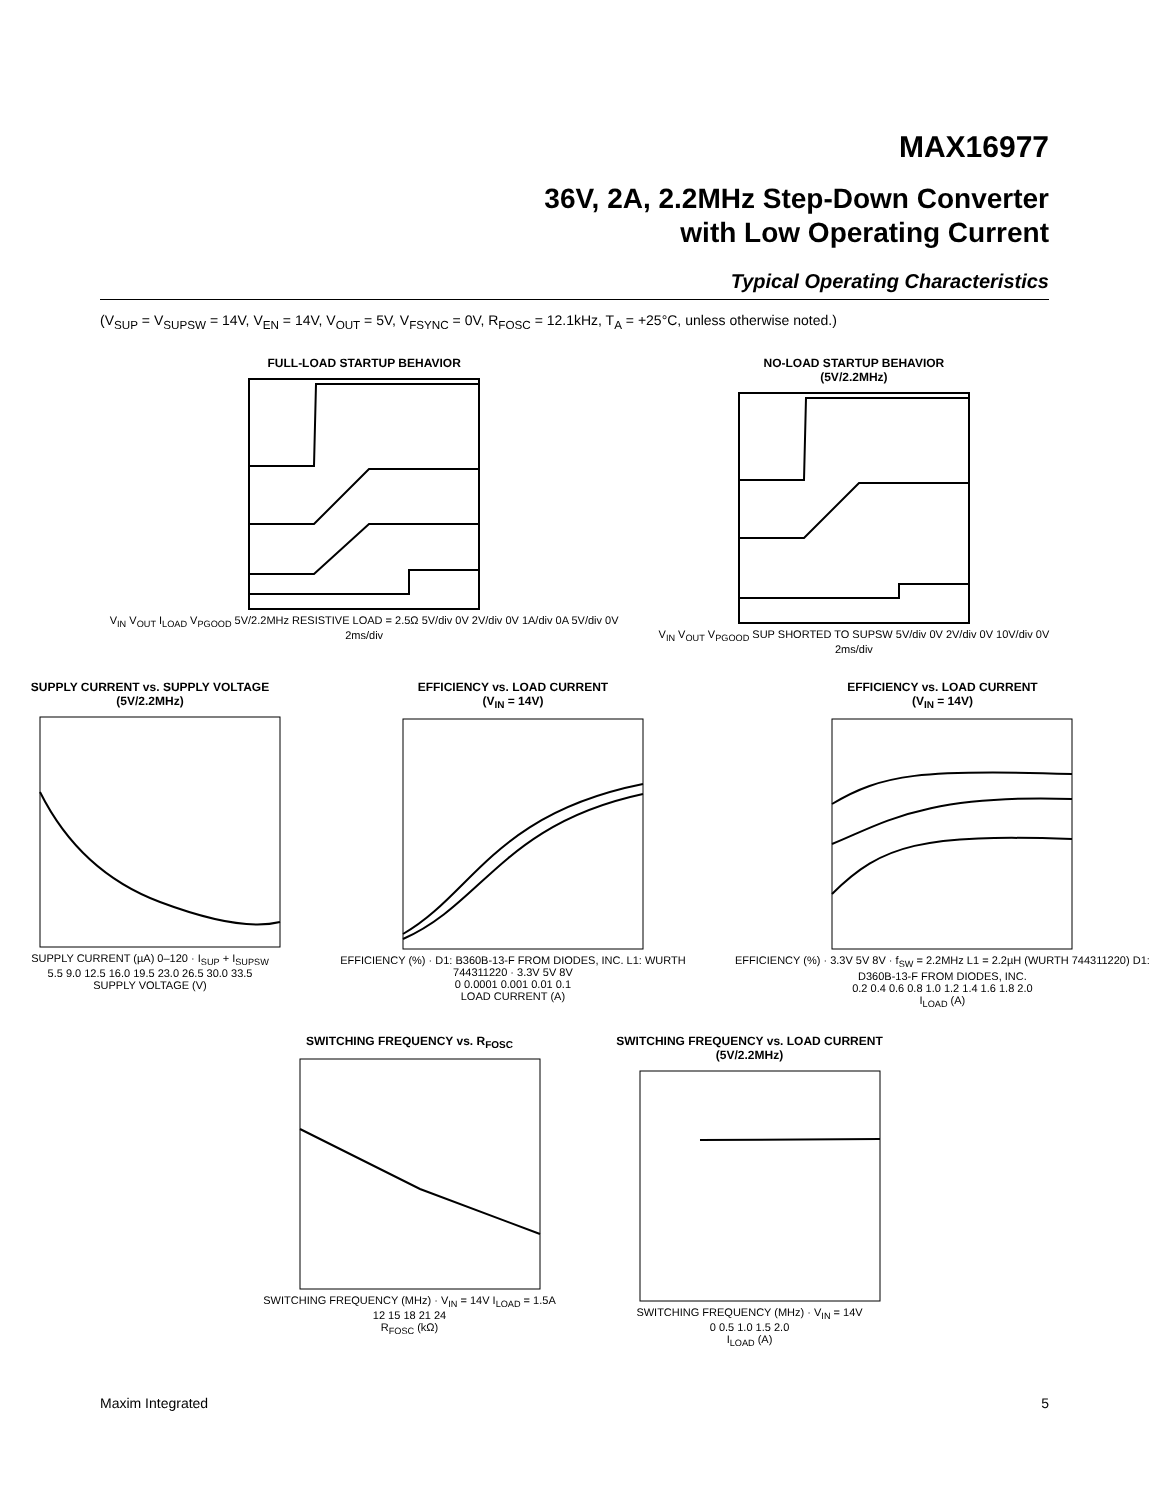MAX16977
36V, 2A, 2.2MHz Step-Down Converter
with Low Operating Current
Typical Operating Characteristics
(V<sub>SUP</sub> = V<sub>SUPSW</sub> = 14V, V<sub>EN</sub> = 14V, V<sub>OUT</sub> = 5V, V<sub>FSYNC</sub> = 0V, R<sub>FOSC</sub> = 12.1kHz, T<sub>A</sub> = +25°C, unless otherwise noted.)
FULL-LOAD STARTUP BEHAVIOR
V<sub>IN</sub> V<sub>OUT</sub> I<sub>LOAD</sub> V<sub>PGOOD</sub> 5V/2.2MHz RESISTIVE LOAD = 2.5Ω 5V/div 0V 2V/div 0V 1A/div 0A 5V/div 0V
2ms/div
NO-LOAD STARTUP BEHAVIOR
(5V/2.2MHz)
V<sub>IN</sub> V<sub>OUT</sub> V<sub>PGOOD</sub> SUP SHORTED TO SUPSW 5V/div 0V 2V/div 0V 10V/div 0V
2ms/div
SUPPLY CURRENT vs. SUPPLY VOLTAGE
(5V/2.2MHz)
SUPPLY CURRENT (µA) 0–120 · I<sub>SUP</sub> + I<sub>SUPSW</sub>
5.5 9.0 12.5 16.0 19.5 23.0 26.5 30.0 33.5
SUPPLY VOLTAGE (V)
EFFICIENCY vs. LOAD CURRENT
(V<sub>IN</sub> = 14V)
EFFICIENCY (%) · D1: B360B-13-F FROM DIODES, INC. L1: WURTH 744311220 · 3.3V 5V 8V
0 0.0001 0.001 0.01 0.1
LOAD CURRENT (A)
EFFICIENCY vs. LOAD CURRENT
(V<sub>IN</sub> = 14V)
EFFICIENCY (%) · 3.3V 5V 8V · f<sub>SW</sub> = 2.2MHz L1 = 2.2µH (WURTH 744311220) D1: D360B-13-F FROM DIODES, INC.
0.2 0.4 0.6 0.8 1.0 1.2 1.4 1.6 1.8 2.0
I<sub>LOAD</sub> (A)
SWITCHING FREQUENCY vs. R<sub>FOSC</sub>
SWITCHING FREQUENCY (MHz) · V<sub>IN</sub> = 14V I<sub>LOAD</sub> = 1.5A
12 15 18 21 24
R<sub>FOSC</sub> (kΩ)
SWITCHING FREQUENCY vs. LOAD CURRENT
(5V/2.2MHz)
SWITCHING FREQUENCY (MHz) · V<sub>IN</sub> = 14V
0 0.5 1.0 1.5 2.0
I<sub>LOAD</sub> (A)
Maxim Integrated 5